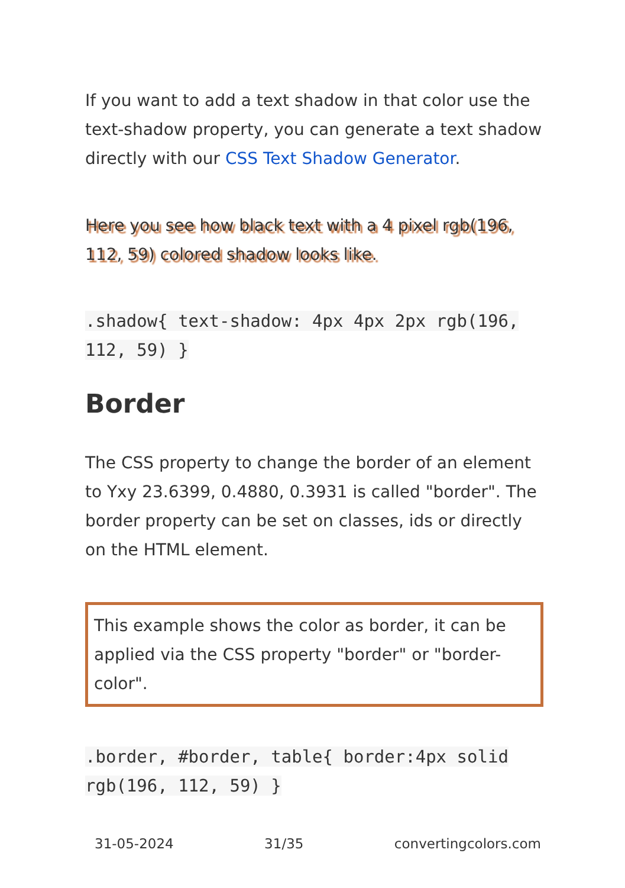If you want to add a text shadow in that color use the text-shadow property, you can generate a text shadow directly with our CSS Text Shadow Generator.
Here you see how black text with a 4 pixel rgb(196, 112, 59) colored shadow looks like.
.shadow{ text-shadow: 4px 4px 2px rgb(196, 112, 59) }
Border
The CSS property to change the border of an element to Yxy 23.6399, 0.4880, 0.3931 is called "border". The border property can be set on classes, ids or directly on the HTML element.
This example shows the color as border, it can be applied via the CSS property "border" or "border-color".
.border, #border, table{ border:4px solid rgb(196, 112, 59) }
31-05-2024 31/35 convertingcolors.com